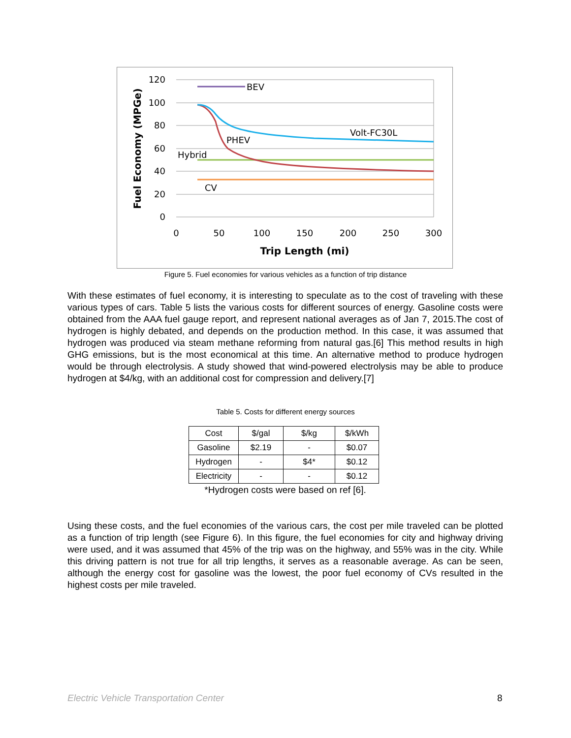120
100
80
60
40
20
0
0
50
100
150
200
250
300
Trip Length (mi)
Fuel Economy (MPGe)
BEV
Volt-FC30L
PHEV
Hybrid
CV
Figure 5. Fuel economies for various vehicles as a function of trip distance
With these estimates of fuel economy, it is interesting to speculate as to the cost of traveling with these various types of cars. Table 5 lists the various costs for different sources of energy. Gasoline costs were obtained from the AAA fuel gauge report, and represent national averages as of Jan 7, 2015.The cost of hydrogen is highly debated, and depends on the production method. In this case, it was assumed that hydrogen was produced via steam methane reforming from natural gas.[6] This method results in high GHG emissions, but is the most economical at this time. An alternative method to produce hydrogen would be through electrolysis. A study showed that wind-powered electrolysis may be able to produce hydrogen at $4/kg, with an additional cost for compression and delivery.[7]
Table 5. Costs for different energy sources
| Cost | $/gal | $/kg | $/kWh |
| Gasoline | $2.19 | - | $0.07 |
| Hydrogen | - | $4* | $0.12 |
| Electricity | - | - | $0.12 |
*Hydrogen costs were based on ref [6].
Using these costs, and the fuel economies of the various cars, the cost per mile traveled can be plotted as a function of trip length (see Figure 6). In this figure, the fuel economies for city and highway driving were used, and it was assumed that 45% of the trip was on the highway, and 55% was in the city. While this driving pattern is not true for all trip lengths, it serves as a reasonable average. As can be seen, although the energy cost for gasoline was the lowest, the poor fuel economy of CVs resulted in the highest costs per mile traveled.
Electric Vehicle Transportation Center
8